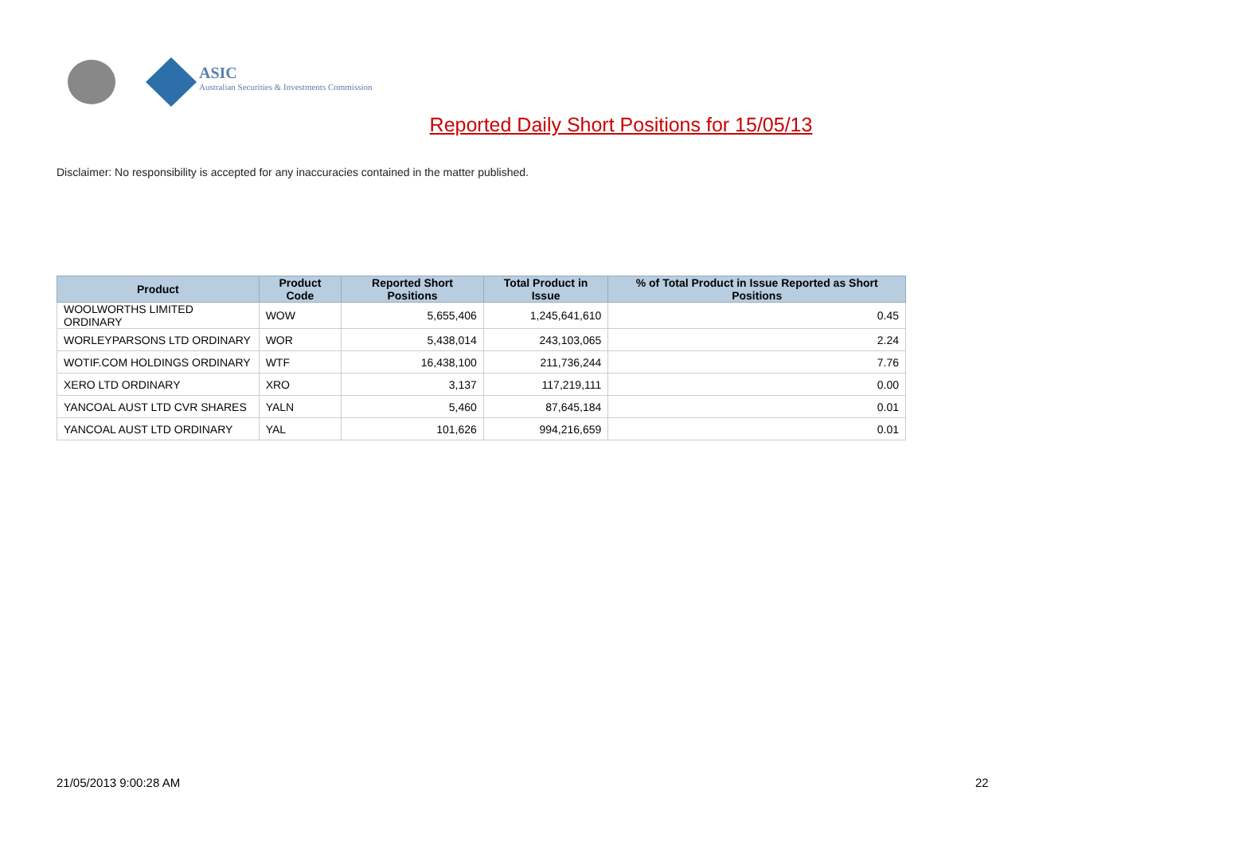ASIC
Australian Securities & Investments Commission
Reported Daily Short Positions for 15/05/13
Disclaimer: No responsibility is accepted for any inaccuracies contained in the matter published.
| Product | Product Code | Reported Short Positions | Total Product in Issue | % of Total Product in Issue Reported as Short Positions |
| --- | --- | --- | --- | --- |
| WOOLWORTHS LIMITED ORDINARY | WOW | 5,655,406 | 1,245,641,610 | 0.45 |
| WORLEYPARSONS LTD ORDINARY | WOR | 5,438,014 | 243,103,065 | 2.24 |
| WOTIF.COM HOLDINGS ORDINARY | WTF | 16,438,100 | 211,736,244 | 7.76 |
| XERO LTD ORDINARY | XRO | 3,137 | 117,219,111 | 0.00 |
| YANCOAL AUST LTD CVR SHARES | YALN | 5,460 | 87,645,184 | 0.01 |
| YANCOAL AUST LTD ORDINARY | YAL | 101,626 | 994,216,659 | 0.01 |
21/05/2013 9:00:28 AM 22